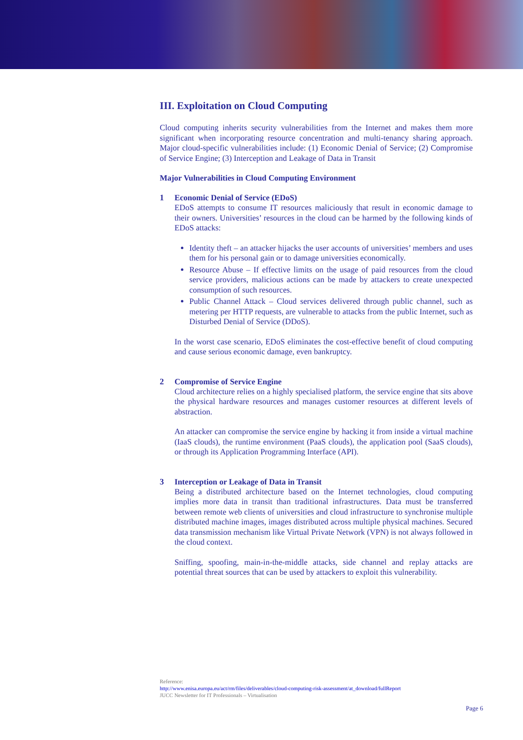III. Exploitation on Cloud Computing
Cloud computing inherits security vulnerabilities from the Internet and makes them more significant when incorporating resource concentration and multi-tenancy sharing approach. Major cloud-specific vulnerabilities include: (1) Economic Denial of Service; (2) Compromise of Service Engine; (3) Interception and Leakage of Data in Transit
Major Vulnerabilities in Cloud Computing Environment
1 Economic Denial of Service (EDoS)
EDoS attempts to consume IT resources maliciously that result in economic damage to their owners. Universities’ resources in the cloud can be harmed by the following kinds of EDoS attacks:
Identity theft – an attacker hijacks the user accounts of universities’ members and uses them for his personal gain or to damage universities economically.
Resource Abuse – If effective limits on the usage of paid resources from the cloud service providers, malicious actions can be made by attackers to create unexpected consumption of such resources.
Public Channel Attack – Cloud services delivered through public channel, such as metering per HTTP requests, are vulnerable to attacks from the public Internet, such as Disturbed Denial of Service (DDoS).
In the worst case scenario, EDoS eliminates the cost-effective benefit of cloud computing and cause serious economic damage, even bankruptcy.
2 Compromise of Service Engine
Cloud architecture relies on a highly specialised platform, the service engine that sits above the physical hardware resources and manages customer resources at different levels of abstraction.
An attacker can compromise the service engine by hacking it from inside a virtual machine (IaaS clouds), the runtime environment (PaaS clouds), the application pool (SaaS clouds), or through its Application Programming Interface (API).
3 Interception or Leakage of Data in Transit
Being a distributed architecture based on the Internet technologies, cloud computing implies more data in transit than traditional infrastructures. Data must be transferred between remote web clients of universities and cloud infrastructure to synchronise multiple distributed machine images, images distributed across multiple physical machines. Secured data transmission mechanism like Virtual Private Network (VPN) is not always followed in the cloud context.
Sniffing, spoofing, main-in-the-middle attacks, side channel and replay attacks are potential threat sources that can be used by attackers to exploit this vulnerability.
Reference:
http://www.enisa.europa.eu/act/rm/files/deliverables/cloud-computing-risk-assessment/at_download/fullReport
JUCC Newsletter for IT Professionals – Virtualisation
Page 6